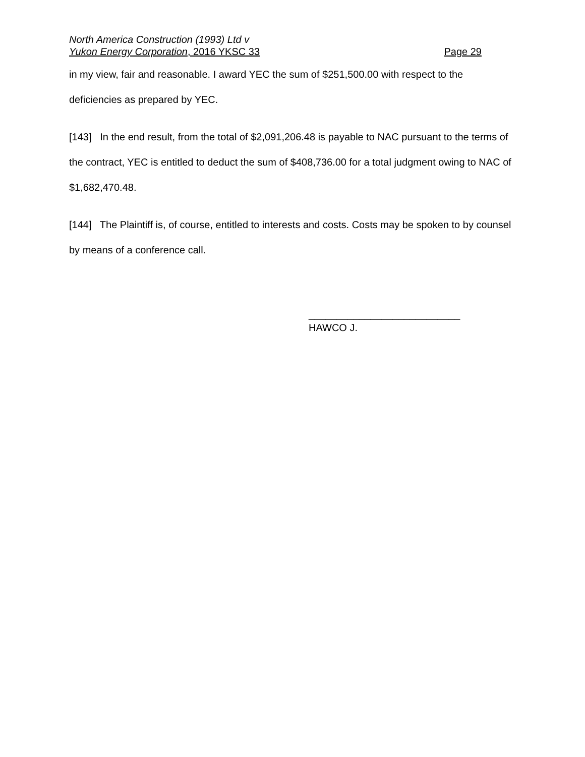North America Construction (1993) Ltd v
Yukon Energy Corporation, 2016 YKSC 33 Page 29
in my view, fair and reasonable. I award YEC the sum of $251,500.00 with respect to the deficiencies as prepared by YEC.
[143] In the end result, from the total of $2,091,206.48 is payable to NAC pursuant to the terms of the contract, YEC is entitled to deduct the sum of $408,736.00 for a total judgment owing to NAC of $1,682,470.48.
[144] The Plaintiff is, of course, entitled to interests and costs. Costs may be spoken to by counsel by means of a conference call.
___________________________
HAWCO J.